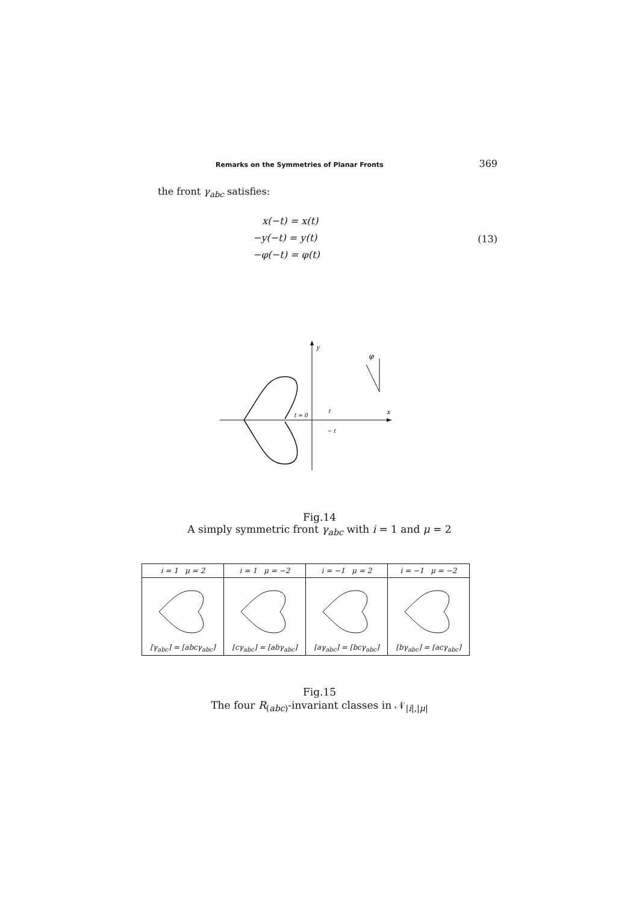Remarks on the Symmetries of Planar Fronts 369
the front γ<sub>abc</sub> satisfies:
x(−t) = x(t)
−y(−t) = y(t)
−φ(−t) = φ(t)
(13)
y
x
t = 0
t
− t
φ
Fig.14
A simply symmetric front γ<sub>abc</sub> with i = 1 and μ = 2
| i = 1 μ = 2 | i = 1 μ = −2 | i = −1 μ = 2 | i = −1 μ = −2 |
| --- | --- | --- | --- |
| [γ<sub>abc</sub>] = [abcγ<sub>abc</sub>] | [cγ<sub>abc</sub>] = [abγ<sub>abc</sub>] | [aγ<sub>abc</sub>] = [bcγ<sub>abc</sub>] | [bγ<sub>abc</sub>] = [acγ<sub>abc</sub>] |
Fig.15
The four R<sub>(abc)</sub>-invariant classes in 𝒩<sub>|i|,|μ|</sub>